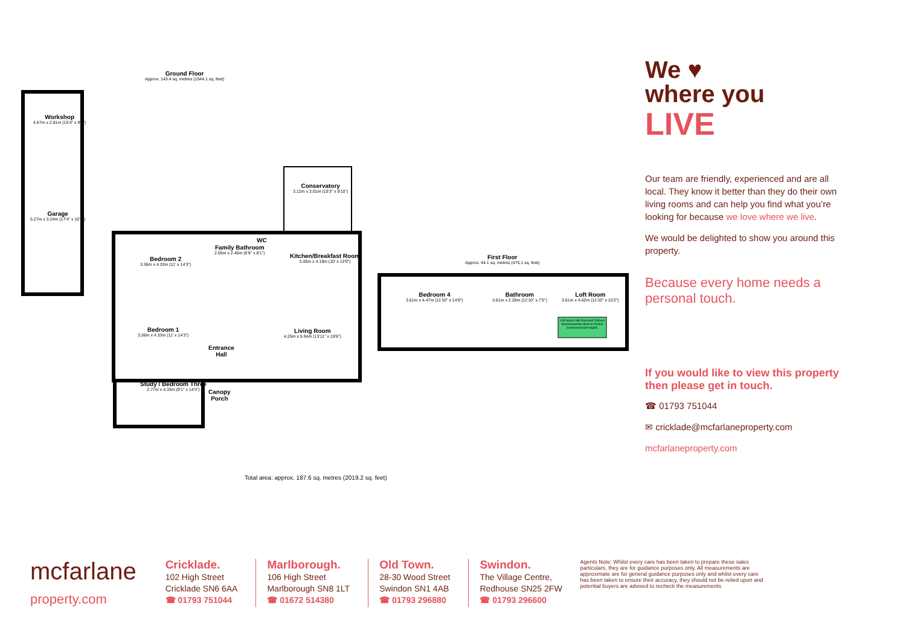Ground Floor
Approx. 143.4 sq. metres (1544.1 sq. feet)
Workshop
4.67m x 2.81m (15'4" x 9'3")
Garage
5.27m x 3.24m (17'4" x 10'8")
Conservatory
3.12m x 3.01m (10'3" x 9'10")
Bedroom 2
3.36m x 4.33m (11' x 14'3")
Family Bathroom
2.05m x 2.46m (6'9" x 8'1")
WC
Kitchen/Breakfast Room
3.05m x 4.19m (10' x 13'9")
Bedroom 1
3.36m x 4.33m (11' x 14'3")
Entrance
Hall
Living Room
4.25m x 5.94m (13'11" x 19'6")
Study / Bedroom Three
2.77m x 4.33m (9'1" x 14'3")
Canopy
Porch
First Floor
Approx. 44.1 sq. metres (475.1 sq. feet)
Bedroom 4
3.61m x 4.47m (11'10" x 14'8")
Bathroom
3.61m x 2.26m (11'10" x 7'5")
Loft Room
3.61m x 4.62m (11'10" x 15'2")
Loft Space with Exposed Timbers Measurements taken to Purlins (restricted head height).
Total area: approx. 187.6 sq. metres (2019.2 sq. feet)
We ♥
where you
LIVE
Our team are friendly, experienced and are all local. They know it better than they do their own living rooms and can help you find what you’re looking for because we love where we live.
We would be delighted to show you around this property.
Because every home needs a personal touch.
If you would like to view this property then please get in touch.
☎ 01793 751044
✉ cricklade@mcfarlaneproperty.com
mcfarlaneproperty.com
mcfarlane
property.com
Cricklade.
102 High Street
Cricklade SN6 6AA
☎ 01793 751044
Marlborough.
106 High Street
Marlborough SN8 1LT
☎ 01672 514380
Old Town.
28-30 Wood Street
Swindon SN1 4AB
☎ 01793 296880
Swindon.
The Village Centre,
Redhouse SN25 2FW
☎ 01793 296600
Agents Note: Whilst every care has been taken to prepare these sales particulars, they are for guidance purposes only. All measurements are approximate are for general guidance purposes only and whilst every care has been taken to ensure their accuracy, they should not be relied upon and potential buyers are advised to recheck the measurements